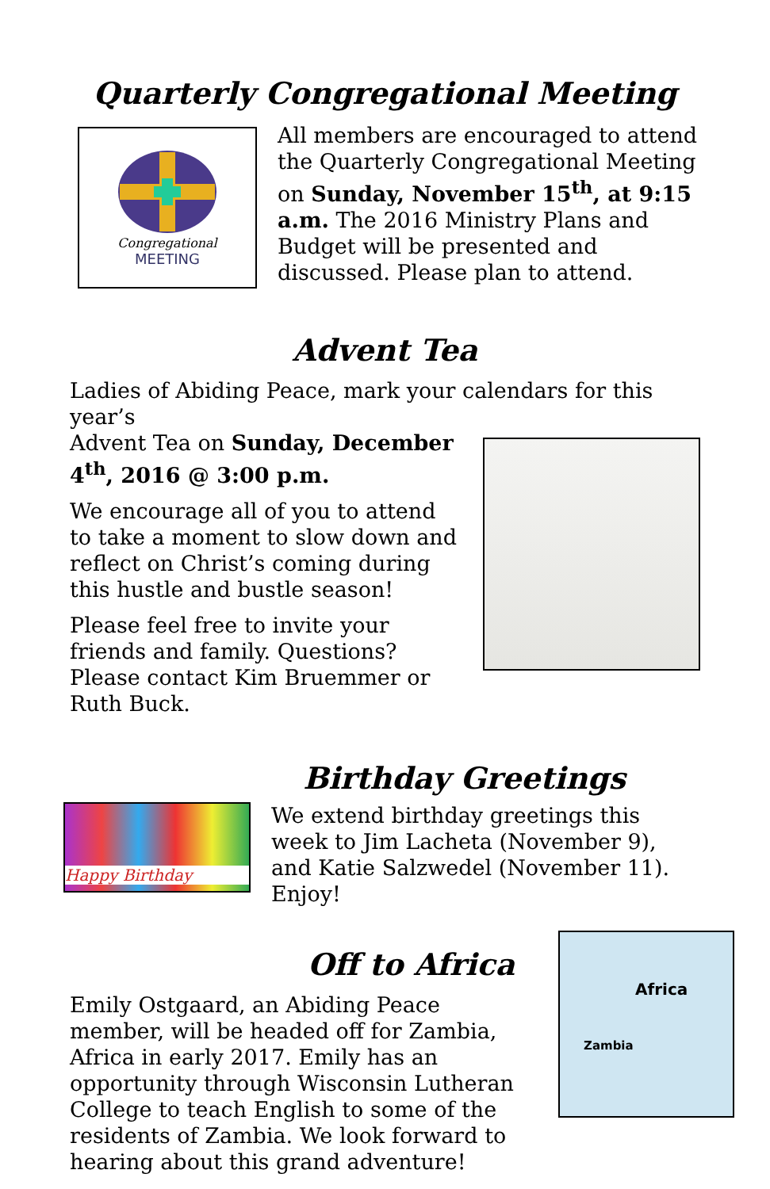Quarterly Congregational Meeting
Congregational
MEETING
All members are encouraged to attend the Quarterly Congregational Meeting on Sunday, November 15<sup>th</sup>, at 9:15 a.m. The 2016 Ministry Plans and Budget will be presented and discussed. Please plan to attend.
Advent Tea
Ladies of Abiding Peace, mark your calendars for this year’s
Advent Tea on Sunday, December 4<sup>th</sup>, 2016 @ 3:00 p.m.
We encourage all of you to attend to take a moment to slow down and reflect on Christ’s coming during this hustle and bustle season!
Please feel free to invite your friends and family. Questions? Please contact Kim Bruemmer or Ruth Buck.
Birthday Greetings
Happy Birthday
We extend birthday greetings this week to Jim Lacheta (November 9), and Katie Salzwedel (November 11). Enjoy!
Off to Africa
Emily Ostgaard, an Abiding Peace member, will be headed off for Zambia, Africa in early 2017. Emily has an opportunity through Wisconsin Lutheran College to teach English to some of the residents of Zambia. We look forward to hearing about this grand adventure!
Africa
Zambia